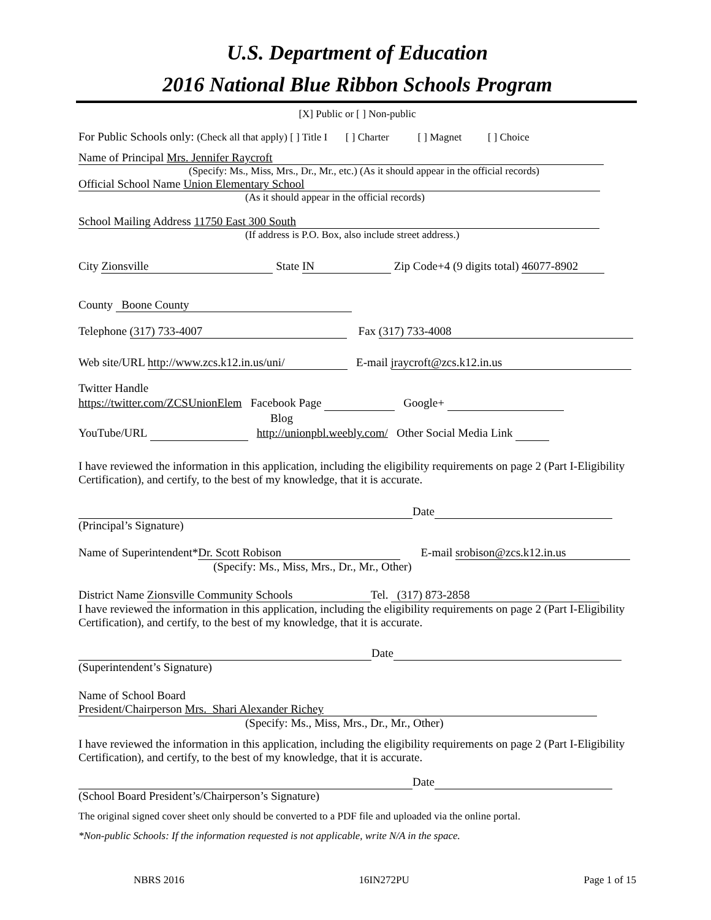U.S. Department of Education
2016 National Blue Ribbon Schools Program
[X] Public or [ ] Non-public
For Public Schools only: (Check all that apply) [ ] Title I [ ] Charter [ ] Magnet [ ] Choice
Name of Principal Mrs. Jennifer Raycroft
(Specify: Ms., Miss, Mrs., Dr., Mr., etc.) (As it should appear in the official records)
Official School Name Union Elementary School
(As it should appear in the official records)
School Mailing Address 11750 East 300 South
(If address is P.O. Box, also include street address.)
City Zionsville State IN Zip Code+4 (9 digits total) 46077-8902
County Boone County
Telephone (317) 733-4007 Fax (317) 733-4008
Web site/URL http://www.zcs.k12.in.us/uni/ E-mail jraycroft@zcs.k12.in.us
Twitter Handle
https://twitter.com/ZCSUnionElem Facebook Page Google+
Blog
YouTube/URL http://unionpbl.weebly.com/ Other Social Media Link
I have reviewed the information in this application, including the eligibility requirements on page 2 (Part I-Eligibility Certification), and certify, to the best of my knowledge, that it is accurate.
Date
(Principal’s Signature)
Name of Superintendent* Dr. Scott Robison E-mail srobison@zcs.k12.in.us
(Specify: Ms., Miss, Mrs., Dr., Mr., Other)
District Name Zionsville Community Schools Tel. (317) 873-2858
I have reviewed the information in this application, including the eligibility requirements on page 2 (Part I-Eligibility Certification), and certify, to the best of my knowledge, that it is accurate.
Date
(Superintendent’s Signature)
Name of School Board
President/Chairperson Mrs. Shari Alexander Richey
(Specify: Ms., Miss, Mrs., Dr., Mr., Other)
I have reviewed the information in this application, including the eligibility requirements on page 2 (Part I-Eligibility Certification), and certify, to the best of my knowledge, that it is accurate.
Date
(School Board President’s/Chairperson’s Signature)
The original signed cover sheet only should be converted to a PDF file and uploaded via the online portal.
*Non-public Schools: If the information requested is not applicable, write N/A in the space.
NBRS 2016 16IN272PU Page 1 of 15